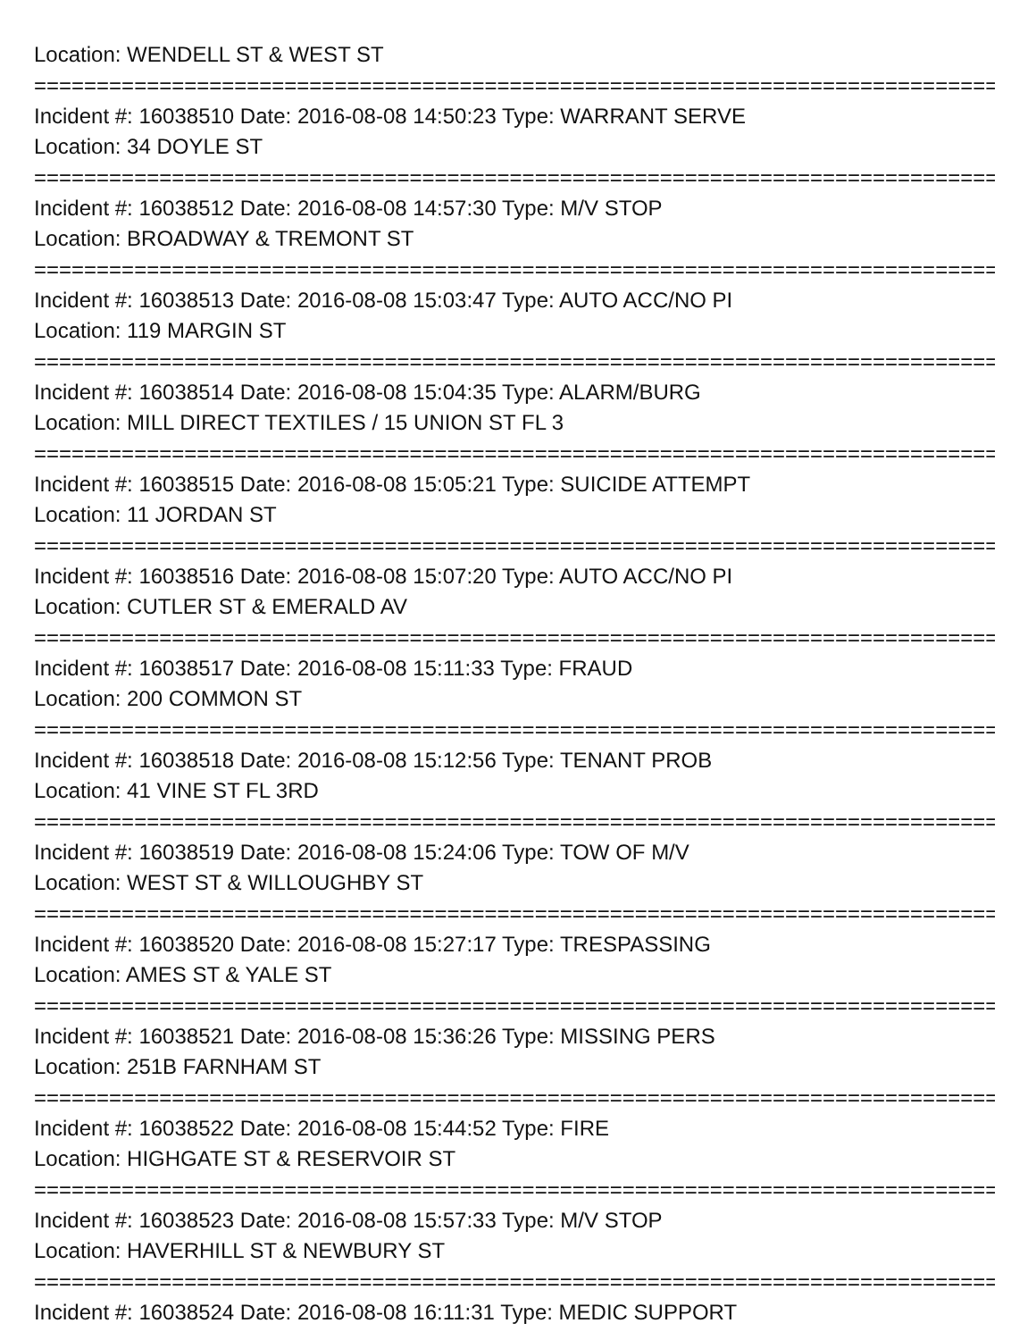Location: WENDELL ST & WEST ST
================================================================================
Incident #: 16038510 Date: 2016-08-08 14:50:23 Type: WARRANT SERVE
Location: 34 DOYLE ST
================================================================================
Incident #: 16038512 Date: 2016-08-08 14:57:30 Type: M/V STOP
Location: BROADWAY & TREMONT ST
================================================================================
Incident #: 16038513 Date: 2016-08-08 15:03:47 Type: AUTO ACC/NO PI
Location: 119 MARGIN ST
================================================================================
Incident #: 16038514 Date: 2016-08-08 15:04:35 Type: ALARM/BURG
Location: MILL DIRECT TEXTILES / 15 UNION ST FL 3
================================================================================
Incident #: 16038515 Date: 2016-08-08 15:05:21 Type: SUICIDE ATTEMPT
Location: 11 JORDAN ST
================================================================================
Incident #: 16038516 Date: 2016-08-08 15:07:20 Type: AUTO ACC/NO PI
Location: CUTLER ST & EMERALD AV
================================================================================
Incident #: 16038517 Date: 2016-08-08 15:11:33 Type: FRAUD
Location: 200 COMMON ST
================================================================================
Incident #: 16038518 Date: 2016-08-08 15:12:56 Type: TENANT PROB
Location: 41 VINE ST FL 3RD
================================================================================
Incident #: 16038519 Date: 2016-08-08 15:24:06 Type: TOW OF M/V
Location: WEST ST & WILLOUGHBY ST
================================================================================
Incident #: 16038520 Date: 2016-08-08 15:27:17 Type: TRESPASSING
Location: AMES ST & YALE ST
================================================================================
Incident #: 16038521 Date: 2016-08-08 15:36:26 Type: MISSING PERS
Location: 251B FARNHAM ST
================================================================================
Incident #: 16038522 Date: 2016-08-08 15:44:52 Type: FIRE
Location: HIGHGATE ST & RESERVOIR ST
================================================================================
Incident #: 16038523 Date: 2016-08-08 15:57:33 Type: M/V STOP
Location: HAVERHILL ST & NEWBURY ST
================================================================================
Incident #: 16038524 Date: 2016-08-08 16:11:31 Type: MEDIC SUPPORT